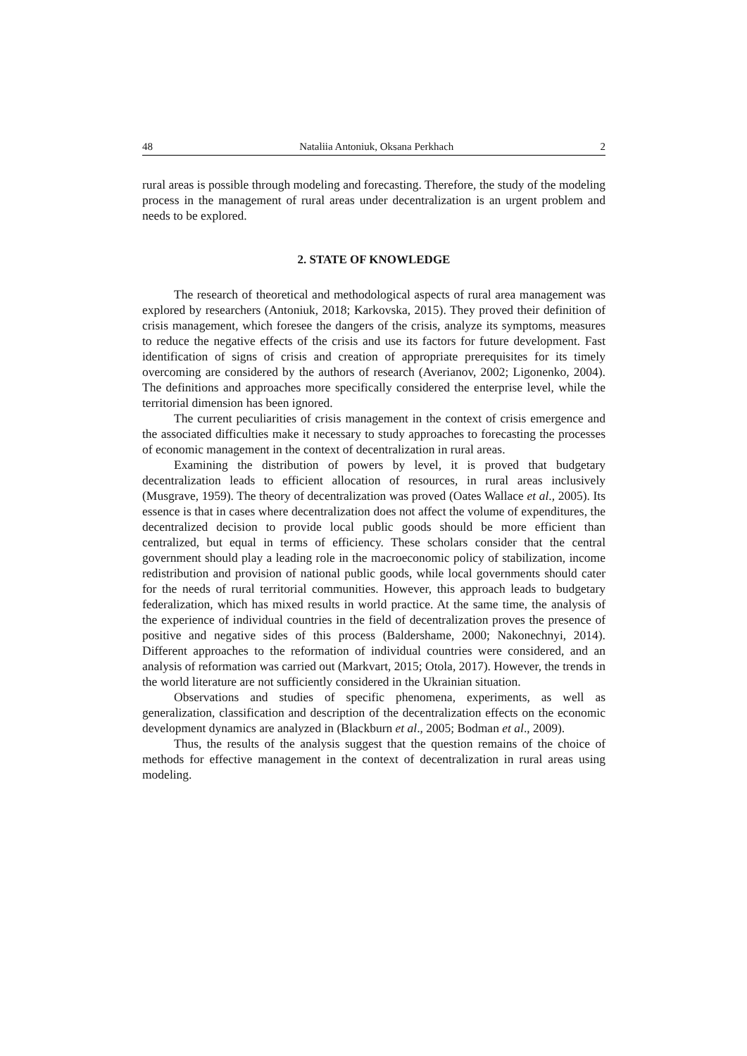48 Nataliia Antoniuk, Oksana Perkhach 2
rural areas is possible through modeling and forecasting. Therefore, the study of the modeling process in the management of rural areas under decentralization is an urgent problem and needs to be explored.
2. STATE OF KNOWLEDGE
The research of theoretical and methodological aspects of rural area management was explored by researchers (Antoniuk, 2018; Karkovska, 2015). They proved their definition of crisis management, which foresee the dangers of the crisis, analyze its symptoms, measures to reduce the negative effects of the crisis and use its factors for future development. Fast identification of signs of crisis and creation of appropriate prerequisites for its timely overcoming are considered by the authors of research (Averianov, 2002; Ligonenko, 2004). The definitions and approaches more specifically considered the enterprise level, while the territorial dimension has been ignored.
The current peculiarities of crisis management in the context of crisis emergence and the associated difficulties make it necessary to study approaches to forecasting the processes of economic management in the context of decentralization in rural areas.
Examining the distribution of powers by level, it is proved that budgetary decentralization leads to efficient allocation of resources, in rural areas inclusively (Musgrave, 1959). The theory of decentralization was proved (Oates Wallace et al., 2005). Its essence is that in cases where decentralization does not affect the volume of expenditures, the decentralized decision to provide local public goods should be more efficient than centralized, but equal in terms of efficiency. These scholars consider that the central government should play a leading role in the macroeconomic policy of stabilization, income redistribution and provision of national public goods, while local governments should cater for the needs of rural territorial communities. However, this approach leads to budgetary federalization, which has mixed results in world practice. At the same time, the analysis of the experience of individual countries in the field of decentralization proves the presence of positive and negative sides of this process (Baldershame, 2000; Nakonechnyi, 2014). Different approaches to the reformation of individual countries were considered, and an analysis of reformation was carried out (Markvart, 2015; Otola, 2017). However, the trends in the world literature are not sufficiently considered in the Ukrainian situation.
Observations and studies of specific phenomena, experiments, as well as generalization, classification and description of the decentralization effects on the economic development dynamics are analyzed in (Blackburn et al., 2005; Bodman et al., 2009).
Thus, the results of the analysis suggest that the question remains of the choice of methods for effective management in the context of decentralization in rural areas using modeling.